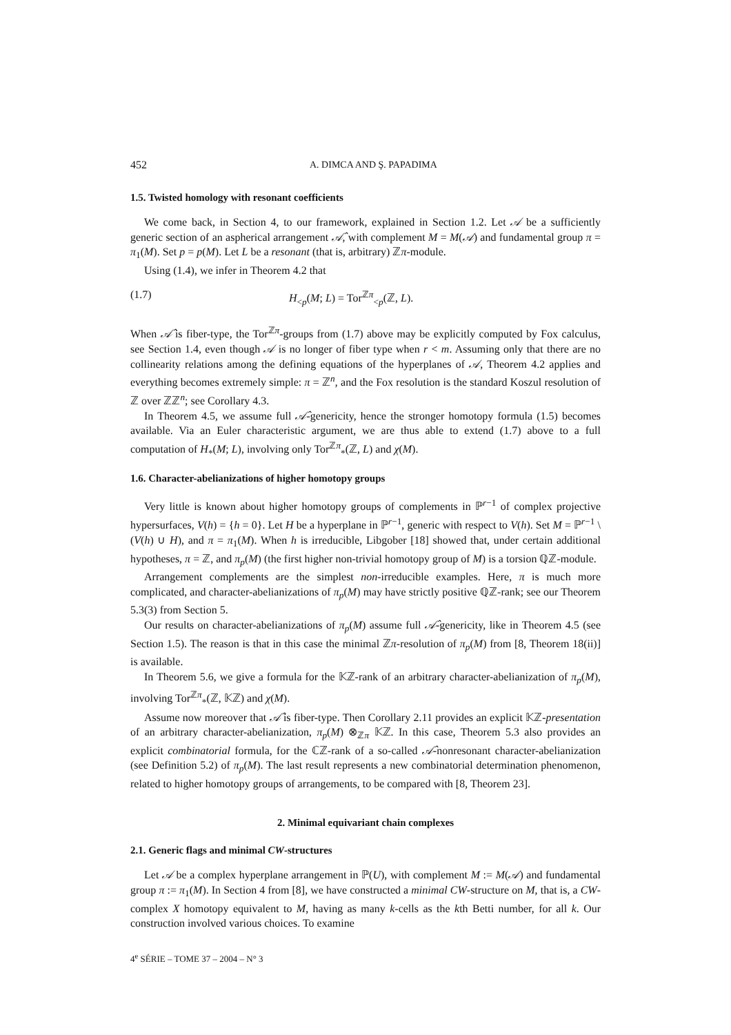452 A. DIMCA AND Ş. PAPADIMA
1.5. Twisted homology with resonant coefficients
We come back, in Section 4, to our framework, explained in Section 1.2. Let 𝒜 be a sufficiently generic section of an aspherical arrangement 𝒜̂, with complement M = M(𝒜) and fundamental group π = π<sub>1</sub>(M). Set p = p(M). Let L be a resonant (that is, arbitrary) ℤπ-module.
Using (1.4), we infer in Theorem 4.2 that
(1.7) H<sub><p</sub>(M; L) = Tor<sup>ℤπ</sup><sub><p</sub>(ℤ, L).
When 𝒜̂ is fiber-type, the Tor<sup>ℤπ</sup>-groups from (1.7) above may be explicitly computed by Fox calculus, see Section 1.4, even though 𝒜 is no longer of fiber type when r < m. Assuming only that there are no collinearity relations among the defining equations of the hyperplanes of 𝒜, Theorem 4.2 applies and everything becomes extremely simple: π = ℤ<sup>n</sup>, and the Fox resolution is the standard Koszul resolution of ℤ over ℤℤ<sup>n</sup>; see Corollary 4.3.
In Theorem 4.5, we assume full 𝒜̂-genericity, hence the stronger homotopy formula (1.5) becomes available. Via an Euler characteristic argument, we are thus able to extend (1.7) above to a full computation of H<sub>*</sub>(M; L), involving only Tor<sup>ℤπ</sup><sub>*</sub>(ℤ, L) and χ(M).
1.6. Character-abelianizations of higher homotopy groups
Very little is known about higher homotopy groups of complements in ℙ<sup>r−1</sup> of complex projective hypersurfaces, V(h) = {h = 0}. Let H be a hyperplane in ℙ<sup>r−1</sup>, generic with respect to V(h). Set M = ℙ<sup>r−1</sup> \ (V(h) ∪ H), and π = π<sub>1</sub>(M). When h is irreducible, Libgober [18] showed that, under certain additional hypotheses, π = ℤ, and π<sub>p</sub>(M) (the first higher non-trivial homotopy group of M) is a torsion ℚℤ-module.
Arrangement complements are the simplest non-irreducible examples. Here, π is much more complicated, and character-abelianizations of π<sub>p</sub>(M) may have strictly positive ℚℤ-rank; see our Theorem 5.3(3) from Section 5.
Our results on character-abelianizations of π<sub>p</sub>(M) assume full 𝒜̂-genericity, like in Theorem 4.5 (see Section 1.5). The reason is that in this case the minimal ℤπ-resolution of π<sub>p</sub>(M) from [8, Theorem 18(ii)] is available.
In Theorem 5.6, we give a formula for the 𝕂ℤ-rank of an arbitrary character-abelianization of π<sub>p</sub>(M), involving Tor<sup>ℤπ</sup><sub>*</sub>(ℤ, 𝕂ℤ) and χ(M).
Assume now moreover that 𝒜̂ is fiber-type. Then Corollary 2.11 provides an explicit 𝕂ℤ-presentation of an arbitrary character-abelianization, π<sub>p</sub>(M) ⊗<sub>ℤπ</sub> 𝕂ℤ. In this case, Theorem 5.3 also provides an explicit combinatorial formula, for the ℂℤ-rank of a so-called 𝒜̂-nonresonant character-abelianization (see Definition 5.2) of π<sub>p</sub>(M). The last result represents a new combinatorial determination phenomenon, related to higher homotopy groups of arrangements, to be compared with [8, Theorem 23].
2. Minimal equivariant chain complexes
2.1. Generic flags and minimal CW-structures
Let 𝒜 be a complex hyperplane arrangement in ℙ(U), with complement M := M(𝒜) and fundamental group π := π<sub>1</sub>(M). In Section 4 from [8], we have constructed a minimal CW-structure on M, that is, a CW-complex X homotopy equivalent to M, having as many k-cells as the kth Betti number, for all k. Our construction involved various choices. To examine
4<sup>e</sup> SÉRIE – TOME 37 – 2004 – N° 3